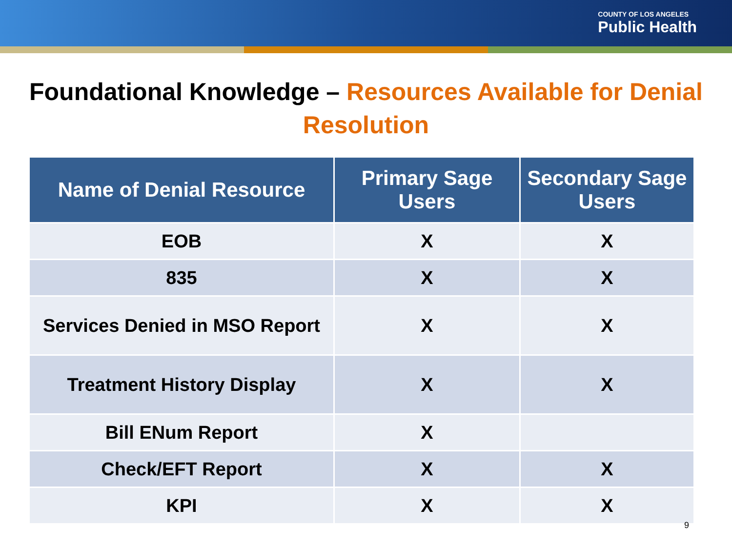COUNTY OF LOS ANGELES
Public Health
Foundational Knowledge – Resources Available for Denial Resolution
| Name of Denial Resource | Primary Sage Users | Secondary Sage Users |
| --- | --- | --- |
| EOB | X | X |
| 835 | X | X |
| Services Denied in MSO Report | X | X |
| Treatment History Display | X | X |
| Bill ENum Report | X | |
| Check/EFT Report | X | X |
| KPI | X | X |
9